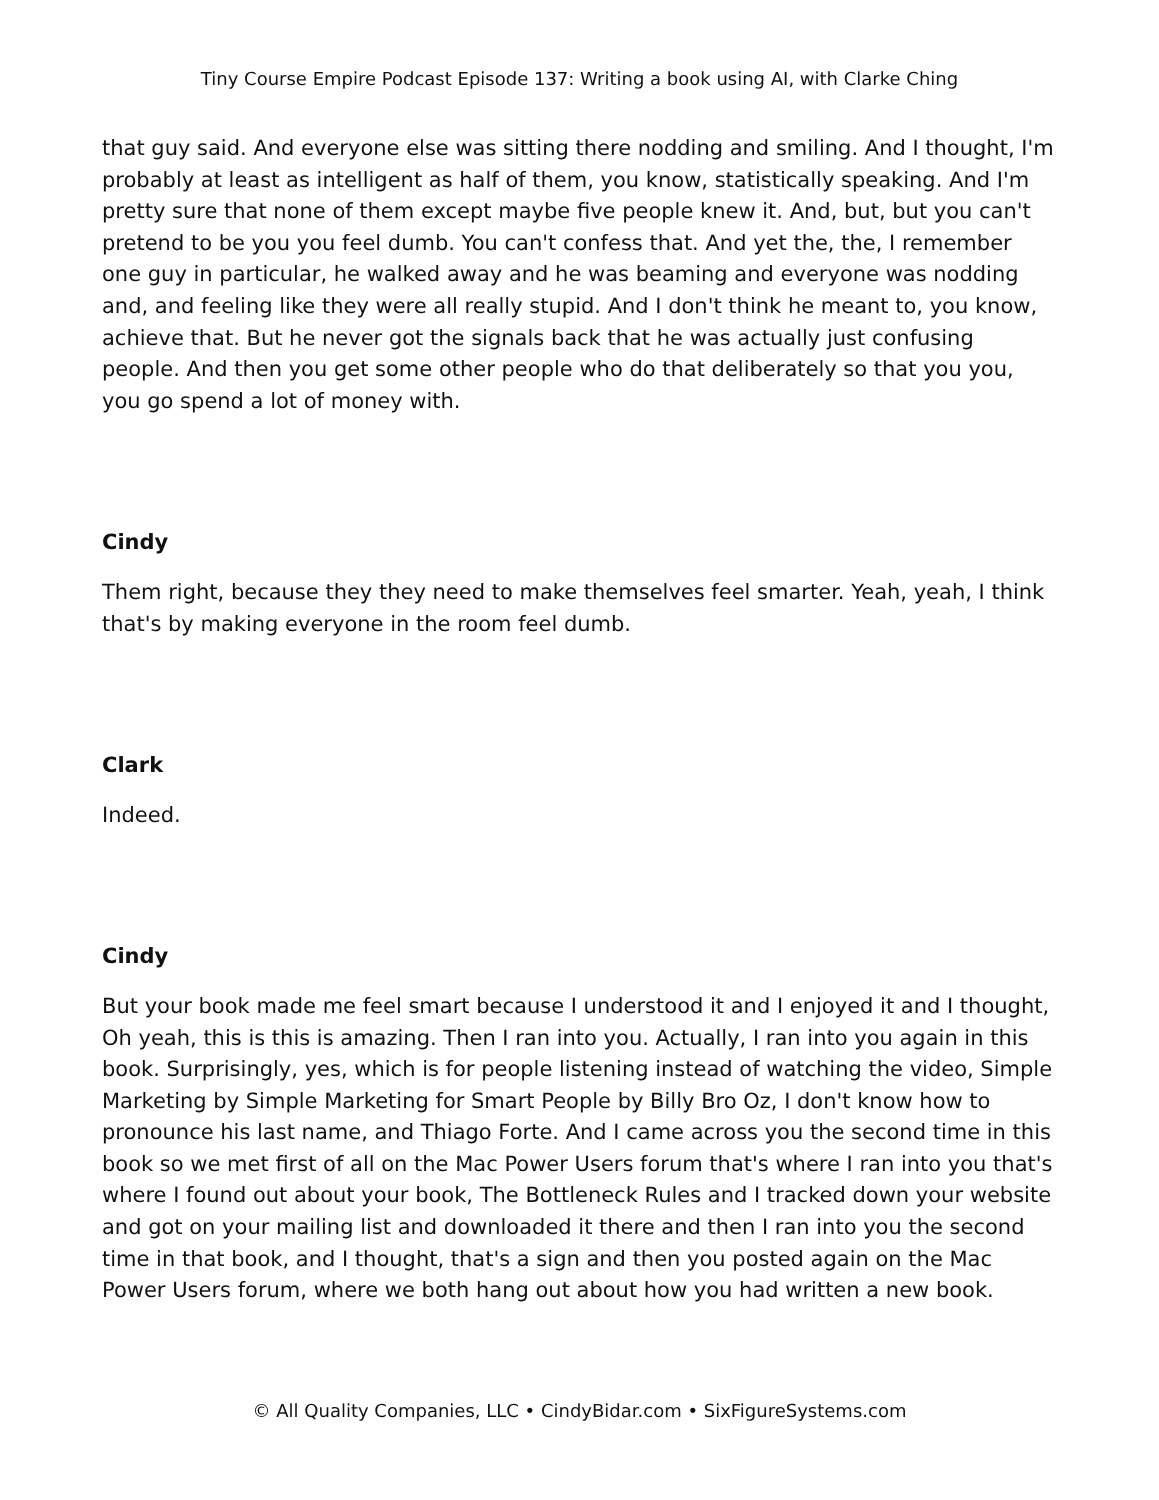Tiny Course Empire Podcast Episode 137: Writing a book using AI, with Clarke Ching
that guy said. And everyone else was sitting there nodding and smiling. And I thought, I'm probably at least as intelligent as half of them, you know, statistically speaking. And I'm pretty sure that none of them except maybe five people knew it. And, but, but you can't pretend to be you you feel dumb. You can't confess that. And yet the, the, I remember one guy in particular, he walked away and he was beaming and everyone was nodding and, and feeling like they were all really stupid. And I don't think he meant to, you know, achieve that. But he never got the signals back that he was actually just confusing people. And then you get some other people who do that deliberately so that you you, you go spend a lot of money with.
Cindy
Them right, because they they need to make themselves feel smarter. Yeah, yeah, I think that's by making everyone in the room feel dumb.
Clark
Indeed.
Cindy
But your book made me feel smart because I understood it and I enjoyed it and I thought, Oh yeah, this is this is amazing. Then I ran into you. Actually, I ran into you again in this book. Surprisingly, yes, which is for people listening instead of watching the video, Simple Marketing by Simple Marketing for Smart People by Billy Bro Oz, I don't know how to pronounce his last name, and Thiago Forte. And I came across you the second time in this book so we met first of all on the Mac Power Users forum that's where I ran into you that's where I found out about your book, The Bottleneck Rules and I tracked down your website and got on your mailing list and downloaded it there and then I ran into you the second time in that book, and I thought, that's a sign and then you posted again on the Mac Power Users forum, where we both hang out about how you had written a new book.
© All Quality Companies, LLC • CindyBidar.com • SixFigureSystems.com